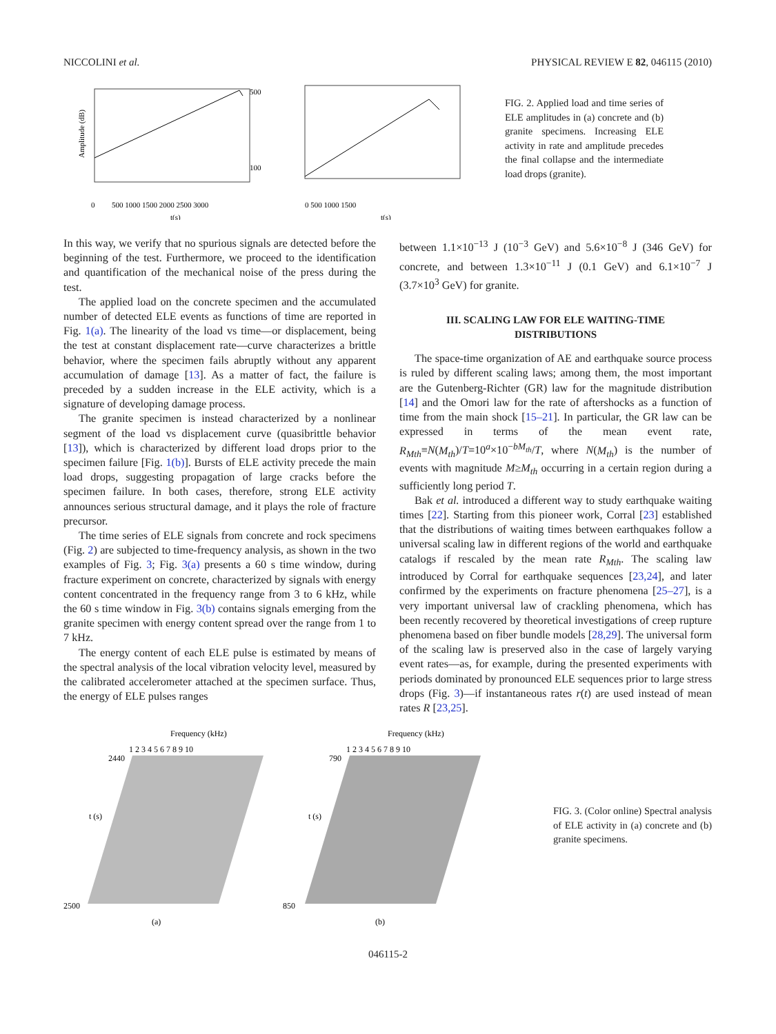NICCOLINI et al. PHYSICAL REVIEW E 82, 046115 (2010)
Amplitude (dB)
500
100
0
500 1000 1500 2000 2500 3000
t(s)
0 500 1000 1500
t(s)
FIG. 2. Applied load and time series of ELE amplitudes in (a) concrete and (b) granite specimens. Increasing ELE activity in rate and amplitude precedes the final collapse and the intermediate load drops (granite).
In this way, we verify that no spurious signals are detected before the beginning of the test. Furthermore, we proceed to the identification and quantification of the mechanical noise of the press during the test.
The applied load on the concrete specimen and the accumulated number of detected ELE events as functions of time are reported in Fig. 1(a). The linearity of the load vs time—or displacement, being the test at constant displacement rate—curve characterizes a brittle behavior, where the specimen fails abruptly without any apparent accumulation of damage [13]. As a matter of fact, the failure is preceded by a sudden increase in the ELE activity, which is a signature of developing damage process.
The granite specimen is instead characterized by a nonlinear segment of the load vs displacement curve (quasibrittle behavior [13]), which is characterized by different load drops prior to the specimen failure [Fig. 1(b)]. Bursts of ELE activity precede the main load drops, suggesting propagation of large cracks before the specimen failure. In both cases, therefore, strong ELE activity announces serious structural damage, and it plays the role of fracture precursor.
The time series of ELE signals from concrete and rock specimens (Fig. 2) are subjected to time-frequency analysis, as shown in the two examples of Fig. 3; Fig. 3(a) presents a 60 s time window, during fracture experiment on concrete, characterized by signals with energy content concentrated in the frequency range from 3 to 6 kHz, while the 60 s time window in Fig. 3(b) contains signals emerging from the granite specimen with energy content spread over the range from 1 to 7 kHz.
The energy content of each ELE pulse is estimated by means of the spectral analysis of the local vibration velocity level, measured by the calibrated accelerometer attached at the specimen surface. Thus, the energy of ELE pulses ranges
between 1.1×10<sup>−13</sup> J (10<sup>−3</sup> GeV) and 5.6×10<sup>−8</sup> J (346 GeV) for concrete, and between 1.3×10<sup>−11</sup> J (0.1 GeV) and 6.1×10<sup>−7</sup> J (3.7×10<sup>3</sup> GeV) for granite.
III. SCALING LAW FOR ELE WAITING-TIME DISTRIBUTIONS
The space-time organization of AE and earthquake source process is ruled by different scaling laws; among them, the most important are the Gutenberg-Richter (GR) law for the magnitude distribution [14] and the Omori law for the rate of aftershocks as a function of time from the main shock [15–21]. In particular, the GR law can be expressed in terms of the mean event rate, R<sub>Mth</sub>≡N(M<sub>th</sub>)/T=10<sup>a</sup>×10<sup>−bM<sub>th</sub></sup>/T, where N(M<sub>th</sub>) is the number of events with magnitude M≥M<sub>th</sub> occurring in a certain region during a sufficiently long period T.
Bak et al. introduced a different way to study earthquake waiting times [22]. Starting from this pioneer work, Corral [23] established that the distributions of waiting times between earthquakes follow a universal scaling law in different regions of the world and earthquake catalogs if rescaled by the mean rate R<sub>Mth</sub>. The scaling law introduced by Corral for earthquake sequences [23,24], and later confirmed by the experiments on fracture phenomena [25–27], is a very important universal law of crackling phenomena, which has been recently recovered by theoretical investigations of creep rupture phenomena based on fiber bundle models [28,29]. The universal form of the scaling law is preserved also in the case of largely varying event rates—as, for example, during the presented experiments with periods dominated by pronounced ELE sequences prior to large stress drops (Fig. 3)—if instantaneous rates r(t) are used instead of mean rates R [23,25].
Frequency (kHz)
Frequency (kHz)
1 2 3 4 5 6 7 8 9 10
1 2 3 4 5 6 7 8 9 10
2440
790
t (s)
t (s)
2500
850
(a)
(b)
FIG. 3. (Color online) Spectral analysis of ELE activity in (a) concrete and (b) granite specimens.
046115-2